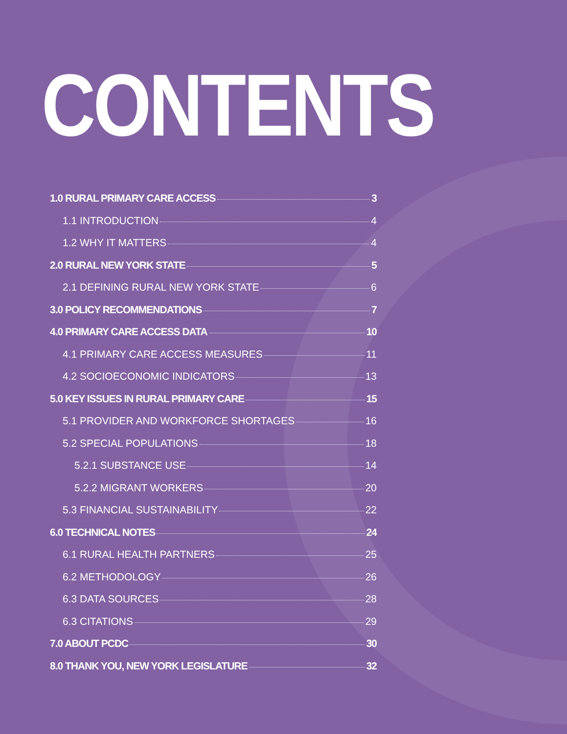CONTENTS
1.0 RURAL PRIMARY CARE ACCESS 3
1.1 INTRODUCTION 4
1.2 WHY IT MATTERS 4
2.0 RURAL NEW YORK STATE 5
2.1 DEFINING RURAL NEW YORK STATE 6
3.0 POLICY RECOMMENDATIONS 7
4.0 PRIMARY CARE ACCESS DATA 10
4.1 PRIMARY CARE ACCESS MEASURES 11
4.2 SOCIOECONOMIC INDICATORS 13
5.0 KEY ISSUES IN RURAL PRIMARY CARE 15
5.1 PROVIDER AND WORKFORCE SHORTAGES 16
5.2 SPECIAL POPULATIONS 18
5.2.1 SUBSTANCE USE 14
5.2.2 MIGRANT WORKERS 20
5.3 FINANCIAL SUSTAINABILITY 22
6.0 TECHNICAL NOTES 24
6.1 RURAL HEALTH PARTNERS 25
6.2 METHODOLOGY 26
6.3 DATA SOURCES 28
6.3 CITATIONS 29
7.0 ABOUT PCDC 30
8.0 THANK YOU, NEW YORK LEGISLATURE 32